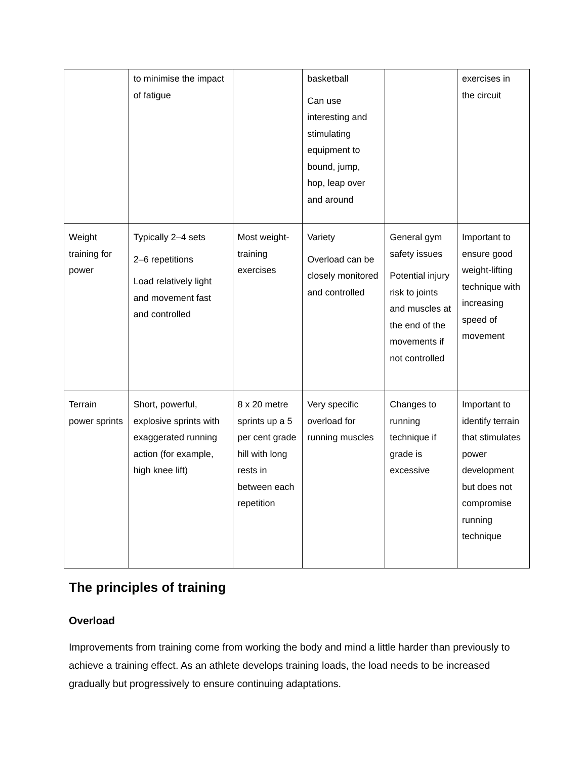| | to minimise the impact of fatigue | | basketball Can use interesting and stimulating equipment to bound, jump, hop, leap over and around | | exercises in the circuit |
| Weight training for power | Typically 2–4 sets 2–6 repetitions Load relatively light and movement fast and controlled | Most weight-training exercises | Variety Overload can be closely monitored and controlled | General gym safety issues Potential injury risk to joints and muscles at the end of the movements if not controlled | Important to ensure good weight-lifting technique with increasing speed of movement |
| Terrain power sprints | Short, powerful, explosive sprints with exaggerated running action (for example, high knee lift) | 8 x 20 metre sprints up a 5 per cent grade hill with long rests in between each repetition | Very specific overload for running muscles | Changes to running technique if grade is excessive | Important to identify terrain that stimulates power development but does not compromise running technique |
The principles of training
Overload
Improvements from training come from working the body and mind a little harder than previously to achieve a training effect. As an athlete develops training loads, the load needs to be increased gradually but progressively to ensure continuing adaptations.